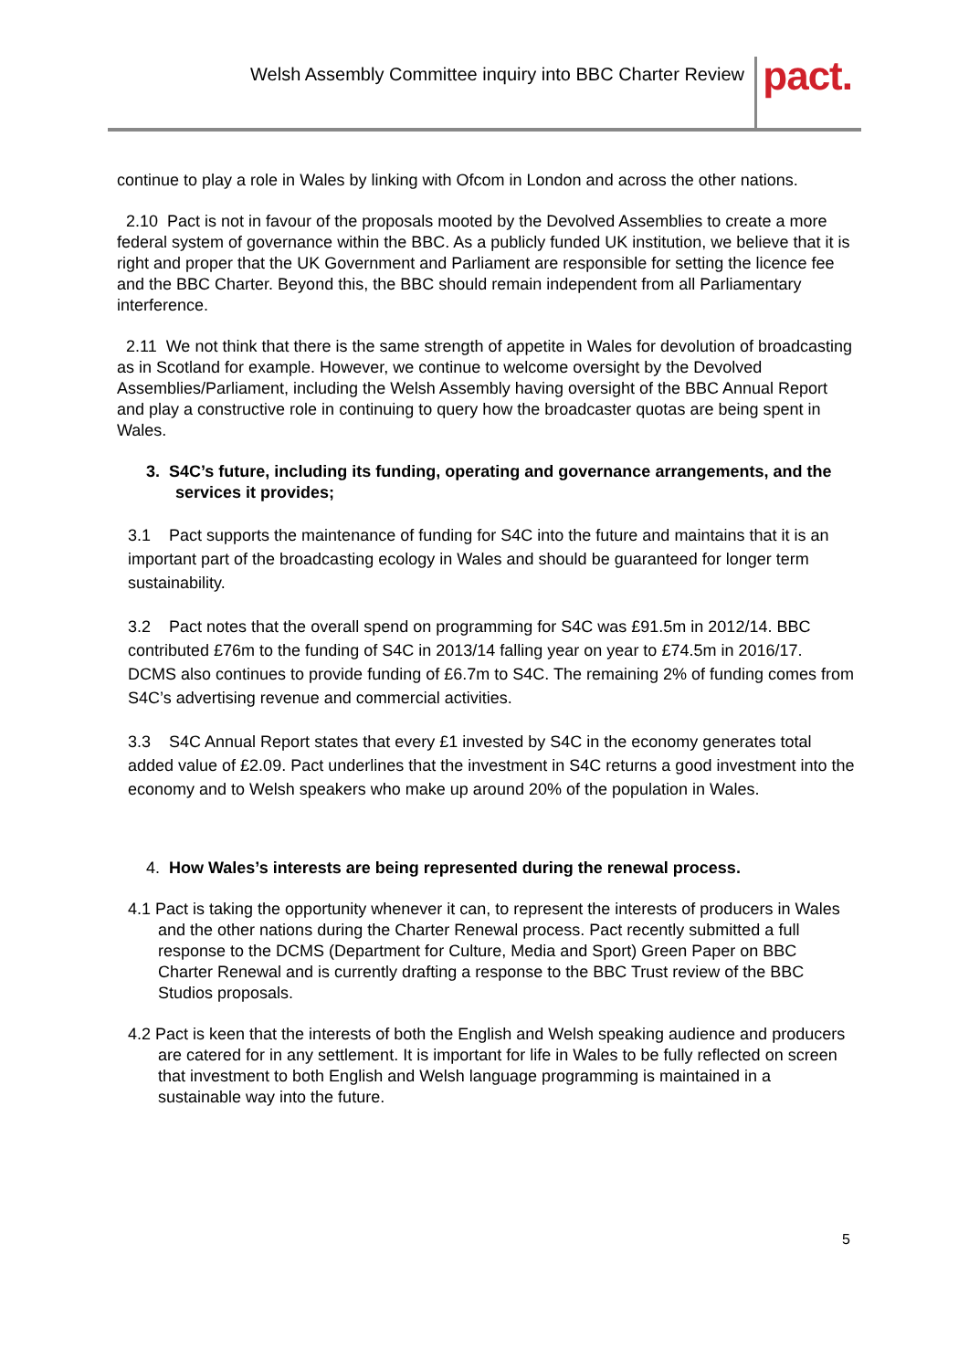Welsh Assembly Committee inquiry into BBC Charter Review
pact.
continue to play a role in Wales by linking with Ofcom in London and across the other nations.
2.10 Pact is not in favour of the proposals mooted by the Devolved Assemblies to create a more federal system of governance within the BBC. As a publicly funded UK institution, we believe that it is right and proper that the UK Government and Parliament are responsible for setting the licence fee and the BBC Charter. Beyond this, the BBC should remain independent from all Parliamentary interference.
2.11 We not think that there is the same strength of appetite in Wales for devolution of broadcasting as in Scotland for example. However, we continue to welcome oversight by the Devolved Assemblies/Parliament, including the Welsh Assembly having oversight of the BBC Annual Report and play a constructive role in continuing to query how the broadcaster quotas are being spent in Wales.
3. S4C’s future, including its funding, operating and governance arrangements, and the services it provides;
3.1 Pact supports the maintenance of funding for S4C into the future and maintains that it is an important part of the broadcasting ecology in Wales and should be guaranteed for longer term sustainability.
3.2 Pact notes that the overall spend on programming for S4C was £91.5m in 2012/14. BBC contributed £76m to the funding of S4C in 2013/14 falling year on year to £74.5m in 2016/17. DCMS also continues to provide funding of £6.7m to S4C. The remaining 2% of funding comes from S4C’s advertising revenue and commercial activities.
3.3 S4C Annual Report states that every £1 invested by S4C in the economy generates total added value of £2.09. Pact underlines that the investment in S4C returns a good investment into the economy and to Welsh speakers who make up around 20% of the population in Wales.
4. How Wales’s interests are being represented during the renewal process.
4.1 Pact is taking the opportunity whenever it can, to represent the interests of producers in Wales and the other nations during the Charter Renewal process. Pact recently submitted a full response to the DCMS (Department for Culture, Media and Sport) Green Paper on BBC Charter Renewal and is currently drafting a response to the BBC Trust review of the BBC Studios proposals.
4.2 Pact is keen that the interests of both the English and Welsh speaking audience and producers are catered for in any settlement. It is important for life in Wales to be fully reflected on screen that investment to both English and Welsh language programming is maintained in a sustainable way into the future.
5